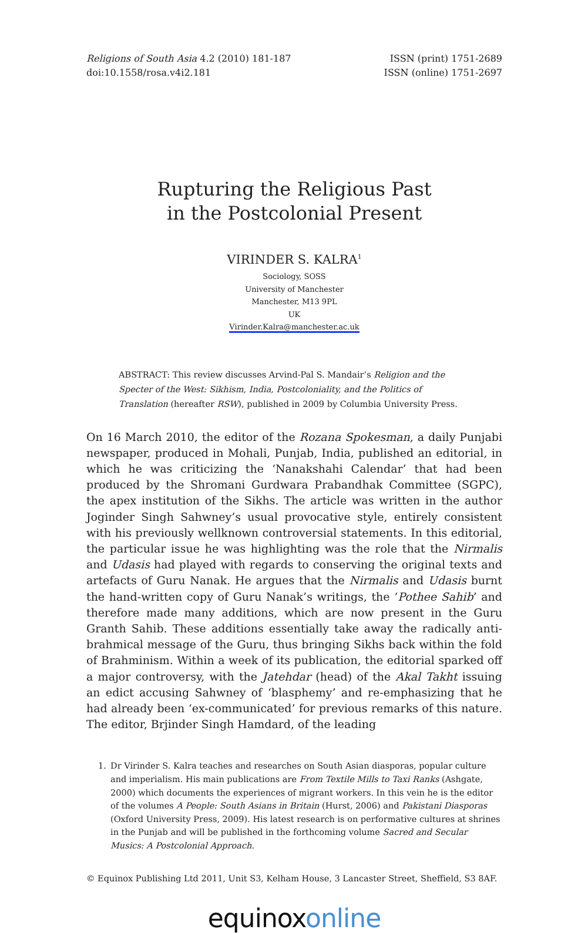Religions of South Asia 4.2 (2010) 181-187
doi:10.1558/rosa.v4i2.181
ISSN (print) 1751-2689
ISSN (online) 1751-2697
Rupturing the Religious Past
in the Postcolonial Present
VIRINDER S. KALRA<sup>1</sup>
Sociology, SOSS
University of Manchester
Manchester, M13 9PL
UK
Virinder.Kalra@manchester.ac.uk
ABSTRACT: This review discusses Arvind-Pal S. Mandair’s Religion and the Specter of the West: Sikhism, India, Postcoloniality, and the Politics of Translation (hereafter RSW), published in 2009 by Columbia University Press.
On 16 March 2010, the editor of the Rozana Spokesman, a daily Punjabi newspaper, produced in Mohali, Punjab, India, published an editorial, in which he was criticizing the ‘Nanakshahi Calendar’ that had been produced by the Shromani Gurdwara Prabandhak Committee (SGPC), the apex institution of the Sikhs. The article was written in the author Joginder Singh Sahwney’s usual provocative style, entirely consistent with his previously wellknown controversial statements. In this editorial, the particular issue he was highlighting was the role that the Nirmalis and Udasis had played with regards to conserving the original texts and artefacts of Guru Nanak. He argues that the Nirmalis and Udasis burnt the hand-written copy of Guru Nanak’s writings, the ‘Pothee Sahib’ and therefore made many additions, which are now present in the Guru Granth Sahib. These additions essentially take away the radically anti-brahmical message of the Guru, thus bringing Sikhs back within the fold of Brahminism. Within a week of its publication, the editorial sparked off a major controversy, with the Jatehdar (head) of the Akal Takht issuing an edict accusing Sahwney of ‘blasphemy’ and re-emphasizing that he had already been ‘ex-communicated’ for previous remarks of this nature. The editor, Brjinder Singh Hamdard, of the leading
1. Dr Virinder S. Kalra teaches and researches on South Asian diasporas, popular culture and imperialism. His main publications are From Textile Mills to Taxi Ranks (Ashgate, 2000) which documents the experiences of migrant workers. In this vein he is the editor of the volumes A People: South Asians in Britain (Hurst, 2006) and Pakistani Diasporas (Oxford University Press, 2009). His latest research is on performative cultures at shrines in the Punjab and will be published in the forthcoming volume Sacred and Secular Musics: A Postcolonial Approach.
© Equinox Publishing Ltd 2011, Unit S3, Kelham House, 3 Lancaster Street, Sheffield, S3 8AF.
equinox online